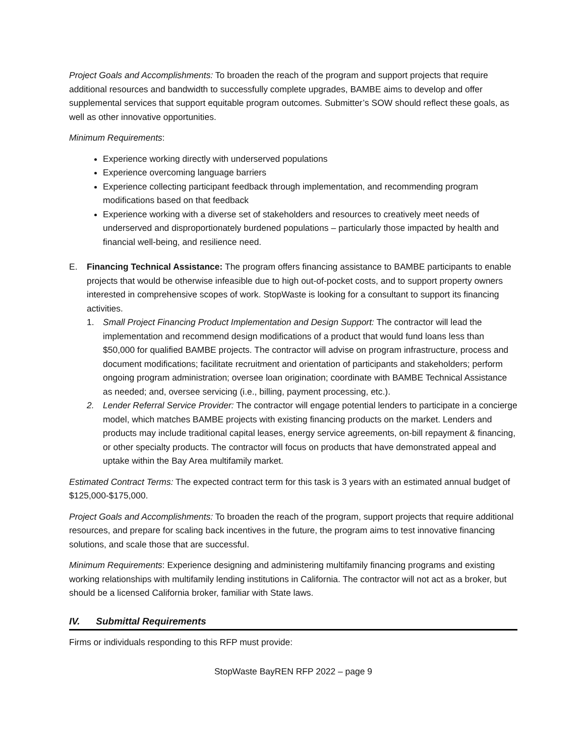Project Goals and Accomplishments: To broaden the reach of the program and support projects that require additional resources and bandwidth to successfully complete upgrades, BAMBE aims to develop and offer supplemental services that support equitable program outcomes. Submitter’s SOW should reflect these goals, as well as other innovative opportunities.
Minimum Requirements:
Experience working directly with underserved populations
Experience overcoming language barriers
Experience collecting participant feedback through implementation, and recommending program modifications based on that feedback
Experience working with a diverse set of stakeholders and resources to creatively meet needs of underserved and disproportionately burdened populations – particularly those impacted by health and financial well-being, and resilience need.
E. Financing Technical Assistance: The program offers financing assistance to BAMBE participants to enable projects that would be otherwise infeasible due to high out-of-pocket costs, and to support property owners interested in comprehensive scopes of work. StopWaste is looking for a consultant to support its financing activities.
1. Small Project Financing Product Implementation and Design Support: The contractor will lead the implementation and recommend design modifications of a product that would fund loans less than $50,000 for qualified BAMBE projects. The contractor will advise on program infrastructure, process and document modifications; facilitate recruitment and orientation of participants and stakeholders; perform ongoing program administration; oversee loan origination; coordinate with BAMBE Technical Assistance as needed; and, oversee servicing (i.e., billing, payment processing, etc.).
2. Lender Referral Service Provider: The contractor will engage potential lenders to participate in a concierge model, which matches BAMBE projects with existing financing products on the market. Lenders and products may include traditional capital leases, energy service agreements, on-bill repayment & financing, or other specialty products. The contractor will focus on products that have demonstrated appeal and uptake within the Bay Area multifamily market.
Estimated Contract Terms: The expected contract term for this task is 3 years with an estimated annual budget of $125,000-$175,000.
Project Goals and Accomplishments: To broaden the reach of the program, support projects that require additional resources, and prepare for scaling back incentives in the future, the program aims to test innovative financing solutions, and scale those that are successful.
Minimum Requirements: Experience designing and administering multifamily financing programs and existing working relationships with multifamily lending institutions in California. The contractor will not act as a broker, but should be a licensed California broker, familiar with State laws.
IV. Submittal Requirements
Firms or individuals responding to this RFP must provide:
StopWaste BayREN RFP 2022 – page 9